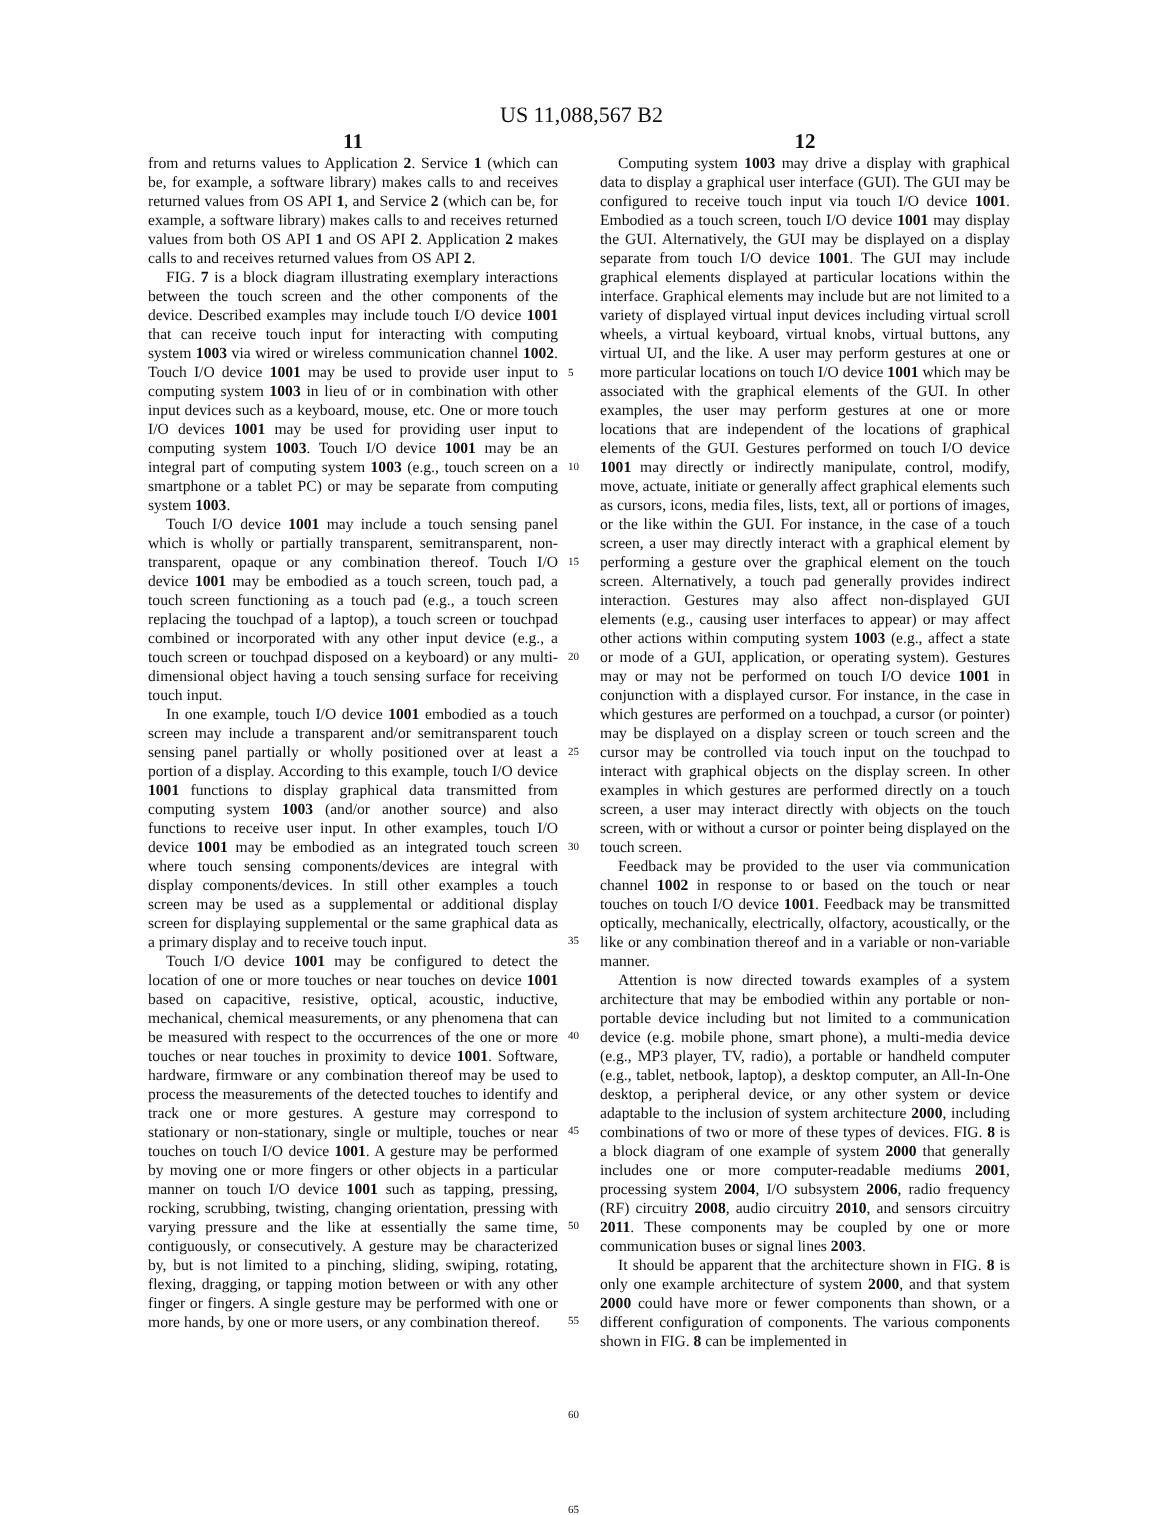US 11,088,567 B2
11
from and returns values to Application 2. Service 1 (which can be, for example, a software library) makes calls to and receives returned values from OS API 1, and Service 2 (which can be, for example, a software library) makes calls to and receives returned values from both OS API 1 and OS API 2. Application 2 makes calls to and receives returned values from OS API 2.
FIG. 7 is a block diagram illustrating exemplary interactions between the touch screen and the other components of the device. Described examples may include touch I/O device 1001 that can receive touch input for interacting with computing system 1003 via wired or wireless communication channel 1002. Touch I/O device 1001 may be used to provide user input to computing system 1003 in lieu of or in combination with other input devices such as a keyboard, mouse, etc. One or more touch I/O devices 1001 may be used for providing user input to computing system 1003. Touch I/O device 1001 may be an integral part of computing system 1003 (e.g., touch screen on a smartphone or a tablet PC) or may be separate from computing system 1003.
Touch I/O device 1001 may include a touch sensing panel which is wholly or partially transparent, semitransparent, non-transparent, opaque or any combination thereof. Touch I/O device 1001 may be embodied as a touch screen, touch pad, a touch screen functioning as a touch pad (e.g., a touch screen replacing the touchpad of a laptop), a touch screen or touchpad combined or incorporated with any other input device (e.g., a touch screen or touchpad disposed on a keyboard) or any multi-dimensional object having a touch sensing surface for receiving touch input.
In one example, touch I/O device 1001 embodied as a touch screen may include a transparent and/or semitransparent touch sensing panel partially or wholly positioned over at least a portion of a display. According to this example, touch I/O device 1001 functions to display graphical data transmitted from computing system 1003 (and/or another source) and also functions to receive user input. In other examples, touch I/O device 1001 may be embodied as an integrated touch screen where touch sensing components/devices are integral with display components/devices. In still other examples a touch screen may be used as a supplemental or additional display screen for displaying supplemental or the same graphical data as a primary display and to receive touch input.
Touch I/O device 1001 may be configured to detect the location of one or more touches or near touches on device 1001 based on capacitive, resistive, optical, acoustic, inductive, mechanical, chemical measurements, or any phenomena that can be measured with respect to the occurrences of the one or more touches or near touches in proximity to device 1001. Software, hardware, firmware or any combination thereof may be used to process the measurements of the detected touches to identify and track one or more gestures. A gesture may correspond to stationary or non-stationary, single or multiple, touches or near touches on touch I/O device 1001. A gesture may be performed by moving one or more fingers or other objects in a particular manner on touch I/O device 1001 such as tapping, pressing, rocking, scrubbing, twisting, changing orientation, pressing with varying pressure and the like at essentially the same time, contiguously, or consecutively. A gesture may be characterized by, but is not limited to a pinching, sliding, swiping, rotating, flexing, dragging, or tapping motion between or with any other finger or fingers. A single gesture may be performed with one or more hands, by one or more users, or any combination thereof.
5
10
15
20
25
30
35
40
45
50
55
60
65
12
Computing system 1003 may drive a display with graphical data to display a graphical user interface (GUI). The GUI may be configured to receive touch input via touch I/O device 1001. Embodied as a touch screen, touch I/O device 1001 may display the GUI. Alternatively, the GUI may be displayed on a display separate from touch I/O device 1001. The GUI may include graphical elements displayed at particular locations within the interface. Graphical elements may include but are not limited to a variety of displayed virtual input devices including virtual scroll wheels, a virtual keyboard, virtual knobs, virtual buttons, any virtual UI, and the like. A user may perform gestures at one or more particular locations on touch I/O device 1001 which may be associated with the graphical elements of the GUI. In other examples, the user may perform gestures at one or more locations that are independent of the locations of graphical elements of the GUI. Gestures performed on touch I/O device 1001 may directly or indirectly manipulate, control, modify, move, actuate, initiate or generally affect graphical elements such as cursors, icons, media files, lists, text, all or portions of images, or the like within the GUI. For instance, in the case of a touch screen, a user may directly interact with a graphical element by performing a gesture over the graphical element on the touch screen. Alternatively, a touch pad generally provides indirect interaction. Gestures may also affect non-displayed GUI elements (e.g., causing user interfaces to appear) or may affect other actions within computing system 1003 (e.g., affect a state or mode of a GUI, application, or operating system). Gestures may or may not be performed on touch I/O device 1001 in conjunction with a displayed cursor. For instance, in the case in which gestures are performed on a touchpad, a cursor (or pointer) may be displayed on a display screen or touch screen and the cursor may be controlled via touch input on the touchpad to interact with graphical objects on the display screen. In other examples in which gestures are performed directly on a touch screen, a user may interact directly with objects on the touch screen, with or without a cursor or pointer being displayed on the touch screen.
Feedback may be provided to the user via communication channel 1002 in response to or based on the touch or near touches on touch I/O device 1001. Feedback may be transmitted optically, mechanically, electrically, olfactory, acoustically, or the like or any combination thereof and in a variable or non-variable manner.
Attention is now directed towards examples of a system architecture that may be embodied within any portable or non-portable device including but not limited to a communication device (e.g. mobile phone, smart phone), a multi-media device (e.g., MP3 player, TV, radio), a portable or handheld computer (e.g., tablet, netbook, laptop), a desktop computer, an All-In-One desktop, a peripheral device, or any other system or device adaptable to the inclusion of system architecture 2000, including combinations of two or more of these types of devices. FIG. 8 is a block diagram of one example of system 2000 that generally includes one or more computer-readable mediums 2001, processing system 2004, I/O subsystem 2006, radio frequency (RF) circuitry 2008, audio circuitry 2010, and sensors circuitry 2011. These components may be coupled by one or more communication buses or signal lines 2003.
It should be apparent that the architecture shown in FIG. 8 is only one example architecture of system 2000, and that system 2000 could have more or fewer components than shown, or a different configuration of components. The various components shown in FIG. 8 can be implemented in